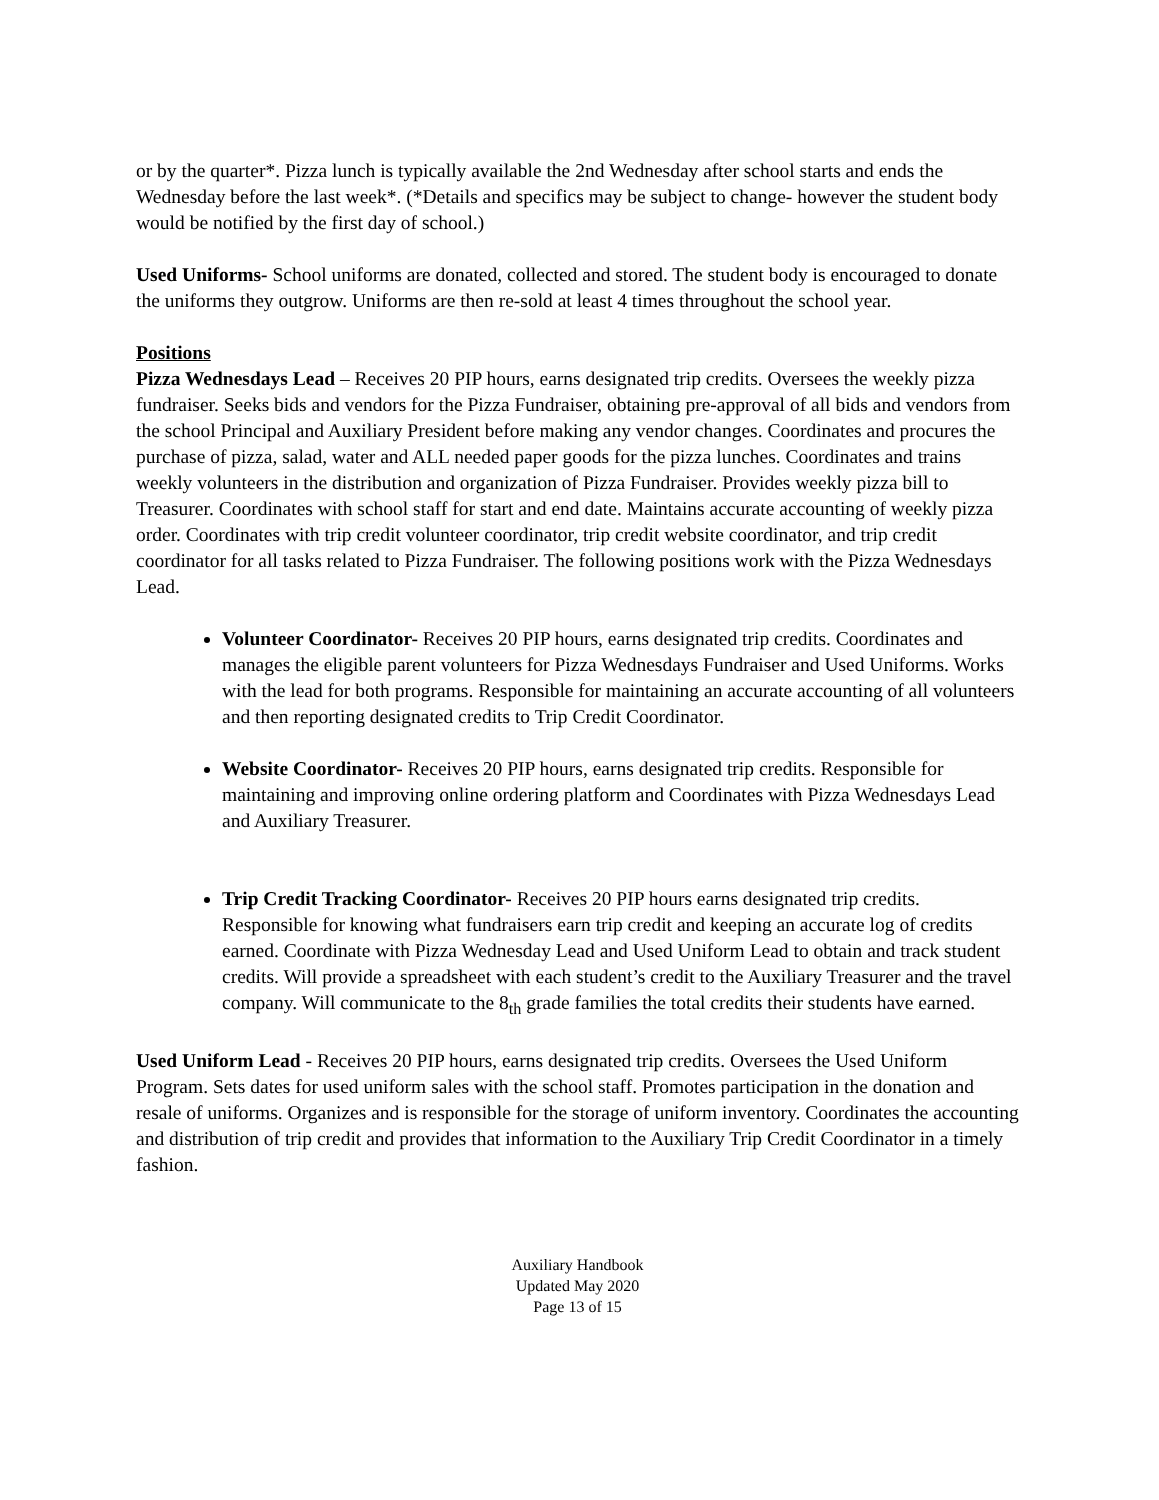or by the quarter*. Pizza lunch is typically available the 2nd Wednesday after school starts and ends the Wednesday before the last week*. (*Details and specifics may be subject to change- however the student body would be notified by the first day of school.)
Used Uniforms- School uniforms are donated, collected and stored. The student body is encouraged to donate the uniforms they outgrow. Uniforms are then re-sold at least 4 times throughout the school year.
Positions
Pizza Wednesdays Lead – Receives 20 PIP hours, earns designated trip credits. Oversees the weekly pizza fundraiser. Seeks bids and vendors for the Pizza Fundraiser, obtaining pre-approval of all bids and vendors from the school Principal and Auxiliary President before making any vendor changes. Coordinates and procures the purchase of pizza, salad, water and ALL needed paper goods for the pizza lunches. Coordinates and trains weekly volunteers in the distribution and organization of Pizza Fundraiser. Provides weekly pizza bill to Treasurer. Coordinates with school staff for start and end date. Maintains accurate accounting of weekly pizza order. Coordinates with trip credit volunteer coordinator, trip credit website coordinator, and trip credit coordinator for all tasks related to Pizza Fundraiser. The following positions work with the Pizza Wednesdays Lead.
Volunteer Coordinator- Receives 20 PIP hours, earns designated trip credits. Coordinates and manages the eligible parent volunteers for Pizza Wednesdays Fundraiser and Used Uniforms. Works with the lead for both programs. Responsible for maintaining an accurate accounting of all volunteers and then reporting designated credits to Trip Credit Coordinator.
Website Coordinator- Receives 20 PIP hours, earns designated trip credits. Responsible for maintaining and improving online ordering platform and Coordinates with Pizza Wednesdays Lead and Auxiliary Treasurer.
Trip Credit Tracking Coordinator- Receives 20 PIP hours earns designated trip credits. Responsible for knowing what fundraisers earn trip credit and keeping an accurate log of credits earned. Coordinate with Pizza Wednesday Lead and Used Uniform Lead to obtain and track student credits. Will provide a spreadsheet with each student’s credit to the Auxiliary Treasurer and the travel company. Will communicate to the 8<sub>th</sub> grade families the total credits their students have earned.
Used Uniform Lead - Receives 20 PIP hours, earns designated trip credits. Oversees the Used Uniform Program. Sets dates for used uniform sales with the school staff. Promotes participation in the donation and resale of uniforms. Organizes and is responsible for the storage of uniform inventory. Coordinates the accounting and distribution of trip credit and provides that information to the Auxiliary Trip Credit Coordinator in a timely fashion.
Auxiliary Handbook
Updated May 2020
Page 13 of 15